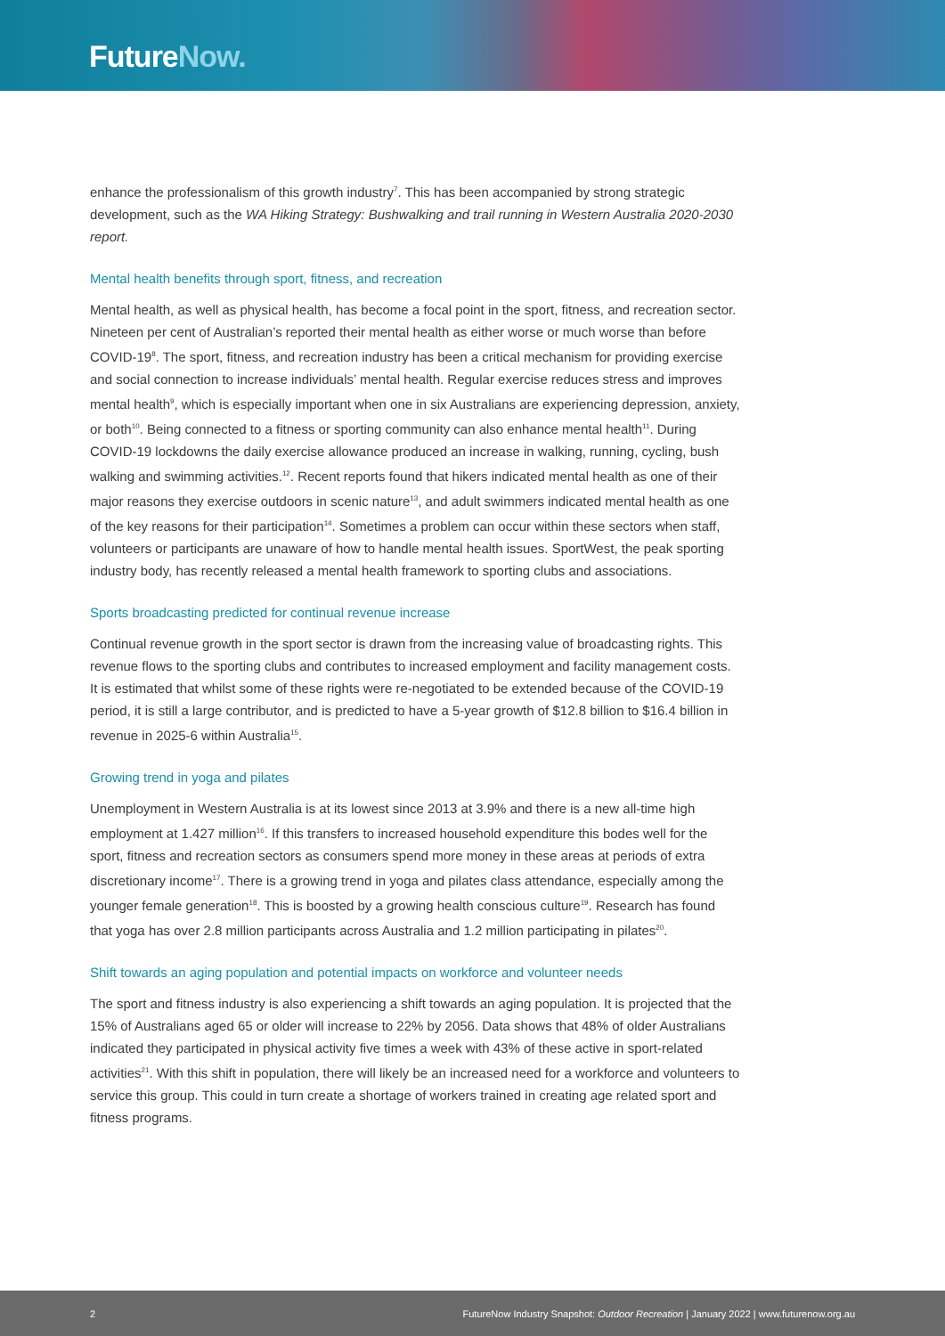FutureNow.
enhance the professionalism of this growth industry<sup>7</sup>. This has been accompanied by strong strategic development, such as the WA Hiking Strategy: Bushwalking and trail running in Western Australia 2020-2030 report.
Mental health benefits through sport, fitness, and recreation
Mental health, as well as physical health, has become a focal point in the sport, fitness, and recreation sector. Nineteen per cent of Australian’s reported their mental health as either worse or much worse than before COVID-19<sup>8</sup>. The sport, fitness, and recreation industry has been a critical mechanism for providing exercise and social connection to increase individuals’ mental health. Regular exercise reduces stress and improves mental health<sup>9</sup>, which is especially important when one in six Australians are experiencing depression, anxiety, or both<sup>10</sup>. Being connected to a fitness or sporting community can also enhance mental health<sup>11</sup>. During COVID-19 lockdowns the daily exercise allowance produced an increase in walking, running, cycling, bush walking and swimming activities.<sup>12</sup>. Recent reports found that hikers indicated mental health as one of their major reasons they exercise outdoors in scenic nature<sup>13</sup>, and adult swimmers indicated mental health as one of the key reasons for their participation<sup>14</sup>. Sometimes a problem can occur within these sectors when staff, volunteers or participants are unaware of how to handle mental health issues. SportWest, the peak sporting industry body, has recently released a mental health framework to sporting clubs and associations.
Sports broadcasting predicted for continual revenue increase
Continual revenue growth in the sport sector is drawn from the increasing value of broadcasting rights. This revenue flows to the sporting clubs and contributes to increased employment and facility management costs. It is estimated that whilst some of these rights were re-negotiated to be extended because of the COVID-19 period, it is still a large contributor, and is predicted to have a 5-year growth of $12.8 billion to $16.4 billion in revenue in 2025-6 within Australia<sup>15</sup>.
Growing trend in yoga and pilates
Unemployment in Western Australia is at its lowest since 2013 at 3.9% and there is a new all-time high employment at 1.427 million<sup>16</sup>. If this transfers to increased household expenditure this bodes well for the sport, fitness and recreation sectors as consumers spend more money in these areas at periods of extra discretionary income<sup>17</sup>. There is a growing trend in yoga and pilates class attendance, especially among the younger female generation<sup>18</sup>. This is boosted by a growing health conscious culture<sup>19</sup>. Research has found that yoga has over 2.8 million participants across Australia and 1.2 million participating in pilates<sup>20</sup>.
Shift towards an aging population and potential impacts on workforce and volunteer needs
The sport and fitness industry is also experiencing a shift towards an aging population. It is projected that the 15% of Australians aged 65 or older will increase to 22% by 2056. Data shows that 48% of older Australians indicated they participated in physical activity five times a week with 43% of these active in sport-related activities<sup>21</sup>. With this shift in population, there will likely be an increased need for a workforce and volunteers to service this group. This could in turn create a shortage of workers trained in creating age related sport and fitness programs.
2 FutureNow Industry Snapshot: Outdoor Recreation | January 2022 | www.futurenow.org.au